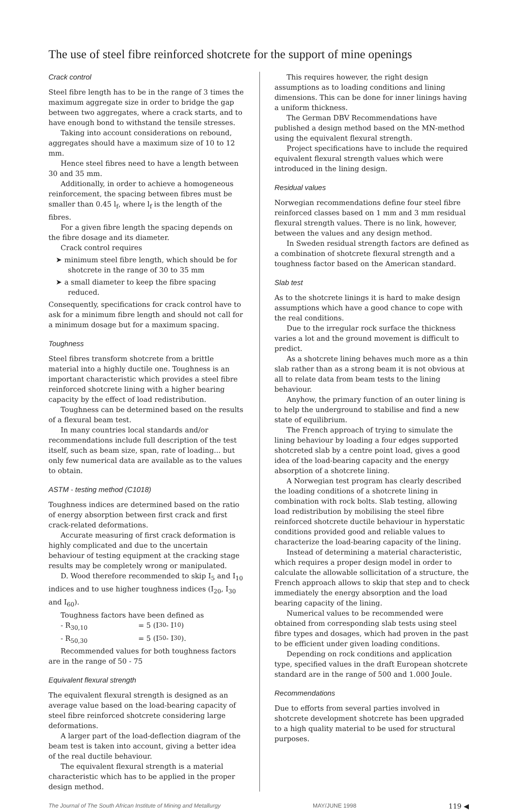The use of steel fibre reinforced shotcrete for the support of mine openings
Crack control
Steel fibre length has to be in the range of 3 times the maximum aggregate size in order to bridge the gap between two aggregates, where a crack starts, and to have enough bond to withstand the tensile stresses.
Taking into account considerations on rebound, aggregates should have a maximum size of 10 to 12 mm.
Hence steel fibres need to have a length between 30 and 35 mm.
Additionally, in order to achieve a homogeneous reinforcement, the spacing between fibres must be smaller than 0.45 l<sub>f</sub>, where l<sub>f</sub> is the length of the fibres.
For a given fibre length the spacing depends on the fibre dosage and its diameter.
Crack control requires
➤ minimum steel fibre length, which should be for shotcrete in the range of 30 to 35 mm
➤ a small diameter to keep the fibre spacing reduced.
Consequently, specifications for crack control have to ask for a minimum fibre length and should not call for a minimum dosage but for a maximum spacing.
Toughness
Steel fibres transform shotcrete from a brittle material into a highly ductile one. Toughness is an important characteristic which provides a steel fibre reinforced shotcrete lining with a higher bearing capacity by the effect of load redistribution.
Toughness can be determined based on the results of a flexural beam test.
In many countries local standards and/or recommendations include full description of the test itself, such as beam size, span, rate of loading... but only few numerical data are available as to the values to obtain.
ASTM - testing method (C1018)
Toughness indices are determined based on the ratio of energy absorption between first crack and first crack-related deformations.
Accurate measuring of first crack deformation is highly complicated and due to the uncertain behaviour of testing equipment at the cracking stage results may be completely wrong or manipulated.
D. Wood therefore recommended to skip I<sub>5</sub> and I<sub>10</sub> indices and to use higher toughness indices (I<sub>20</sub>, I<sub>30</sub> and I<sub>60</sub>).
Toughness factors have been defined as
- R<sub>30,10</sub> = 5 (I<sub>30</sub> - I<sub>10</sub>)
- R<sub>50,30</sub> = 5 (I<sub>50</sub> - I<sub>30</sub>).
Recommended values for both toughness factors are in the range of 50 - 75
Equivalent flexural strength
The equivalent flexural strength is designed as an average value based on the load-bearing capacity of steel fibre reinforced shotcrete considering large deformations.
A larger part of the load-deflection diagram of the beam test is taken into account, giving a better idea of the real ductile behaviour.
The equivalent flexural strength is a material characteristic which has to be applied in the proper design method.
This requires however, the right design assumptions as to loading conditions and lining dimensions. This can be done for inner linings having a uniform thickness.
The German DBV Recommendations have published a design method based on the MN-method using the equivalent flexural strength.
Project specifications have to include the required equivalent flexural strength values which were introduced in the lining design.
Residual values
Norwegian recommendations define four steel fibre reinforced classes based on 1 mm and 3 mm residual flexural strength values. There is no link, however, between the values and any design method.
In Sweden residual strength factors are defined as a combination of shotcrete flexural strength and a toughness factor based on the American standard.
Slab test
As to the shotcrete linings it is hard to make design assumptions which have a good chance to cope with the real conditions.
Due to the irregular rock surface the thickness varies a lot and the ground movement is difficult to predict.
As a shotcrete lining behaves much more as a thin slab rather than as a strong beam it is not obvious at all to relate data from beam tests to the lining behaviour.
Anyhow, the primary function of an outer lining is to help the underground to stabilise and find a new state of equilibrium.
The French approach of trying to simulate the lining behaviour by loading a four edges supported shotcreted slab by a centre point load, gives a good idea of the load-bearing capacity and the energy absorption of a shotcrete lining.
A Norwegian test program has clearly described the loading conditions of a shotcrete lining in combination with rock bolts. Slab testing, allowing load redistribution by mobilising the steel fibre reinforced shotcrete ductile behaviour in hyperstatic conditions provided good and reliable values to characterize the load-bearing capacity of the lining.
Instead of determining a material characteristic, which requires a proper design model in order to calculate the allowable sollicitation of a structure, the French approach allows to skip that step and to check immediately the energy absorption and the load bearing capacity of the lining.
Numerical values to be recommended were obtained from corresponding slab tests using steel fibre types and dosages, which had proven in the past to be efficient under given loading conditions.
Depending on rock conditions and application type, specified values in the draft European shotcrete standard are in the range of 500 and 1.000 Joule.
Recommendations
Due to efforts from several parties involved in shotcrete development shotcrete has been upgraded to a high quality material to be used for structural purposes.
The Journal of The South African Institute of Mining and Metallurgy MAY/JUNE 1998 119 ◀